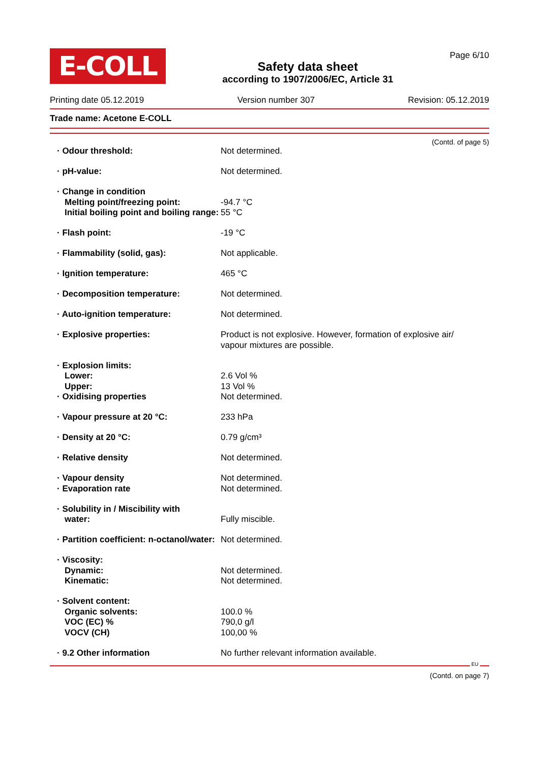E-COLL
Safety data sheet
according to 1907/2006/EC, Article 31
Page 6/10
Printing date 05.12.2019 Version number 307 Revision: 05.12.2019
Trade name: Acetone E-COLL
(Contd. of page 5)
· Odour threshold: Not determined.
· pH-value: Not determined.
· Change in condition
Melting point/freezing point:
Initial boiling point and boiling range:
-94.7 °C
55 °C
· Flash point: -19 °C
· Flammability (solid, gas): Not applicable.
· Ignition temperature: 465 °C
· Decomposition temperature: Not determined.
· Auto-ignition temperature: Not determined.
· Explosive properties: Product is not explosive. However, formation of explosive air/
vapour mixtures are possible.
· Explosion limits:
Lower:
Upper:
· Oxidising properties
2.6 Vol %
13 Vol %
Not determined.
· Vapour pressure at 20 °C: 233 hPa
· Density at 20 °C: 0.79 g/cm³
· Relative density Not determined.
· Vapour density
· Evaporation rate
Not determined.
Not determined.
· Solubility in / Miscibility with
water:
Fully miscible.
· Partition coefficient: n-octanol/water:
Not determined.
· Viscosity:
Dynamic:
Kinematic:
Not determined.
Not determined.
· Solvent content:
Organic solvents:
VOC (EC) %
VOCV (CH)
100.0 %
790,0 g/l
100,00 %
· 9.2 Other information No further relevant information available.
EU
(Contd. on page 7)